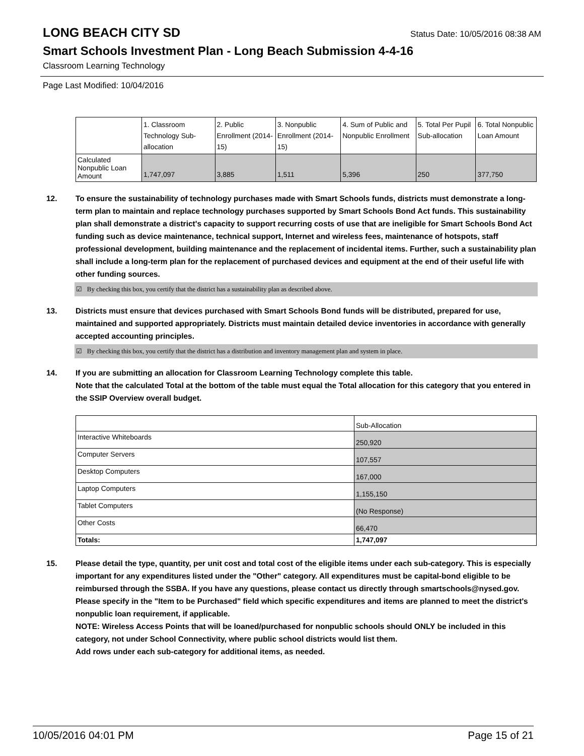LONG BEACH CITY SD
Status Date: 10/05/2016 08:38 AM
Smart Schools Investment Plan - Long Beach Submission 4-4-16
Classroom Learning Technology
Page Last Modified: 10/04/2016
| | 1. Classroom Technology Sub-allocation | 2. Public Enrollment (2014-15) | 3. Nonpublic Enrollment (2014-15) | 4. Sum of Public and Nonpublic Enrollment | 5. Total Per Pupil Sub-allocation | 6. Total Nonpublic Loan Amount |
| --- | --- | --- | --- | --- | --- | --- |
| Calculated Nonpublic Loan Amount | 1,747,097 | 3,885 | 1,511 | 5,396 | 250 | 377,750 |
12. To ensure the sustainability of technology purchases made with Smart Schools funds, districts must demonstrate a long-term plan to maintain and replace technology purchases supported by Smart Schools Bond Act funds. This sustainability plan shall demonstrate a district's capacity to support recurring costs of use that are ineligible for Smart Schools Bond Act funding such as device maintenance, technical support, Internet and wireless fees, maintenance of hotspots, staff professional development, building maintenance and the replacement of incidental items. Further, such a sustainability plan shall include a long-term plan for the replacement of purchased devices and equipment at the end of their useful life with other funding sources.
☑ By checking this box, you certify that the district has a sustainability plan as described above.
13. Districts must ensure that devices purchased with Smart Schools Bond funds will be distributed, prepared for use, maintained and supported appropriately. Districts must maintain detailed device inventories in accordance with generally accepted accounting principles.
☑ By checking this box, you certify that the district has a distribution and inventory management plan and system in place.
14. If you are submitting an allocation for Classroom Learning Technology complete this table.
Note that the calculated Total at the bottom of the table must equal the Total allocation for this category that you entered in the SSIP Overview overall budget.
| | Sub-Allocation |
| --- | --- |
| Interactive Whiteboards | 250,920 |
| Computer Servers | 107,557 |
| Desktop Computers | 167,000 |
| Laptop Computers | 1,155,150 |
| Tablet Computers | (No Response) |
| Other Costs | 66,470 |
| Totals: | 1,747,097 |
15. Please detail the type, quantity, per unit cost and total cost of the eligible items under each sub-category. This is especially important for any expenditures listed under the "Other" category. All expenditures must be capital-bond eligible to be reimbursed through the SSBA. If you have any questions, please contact us directly through smartschools@nysed.gov.
Please specify in the "Item to be Purchased" field which specific expenditures and items are planned to meet the district's nonpublic loan requirement, if applicable.
NOTE: Wireless Access Points that will be loaned/purchased for nonpublic schools should ONLY be included in this category, not under School Connectivity, where public school districts would list them.
Add rows under each sub-category for additional items, as needed.
10/05/2016 04:01 PM Page 15 of 21